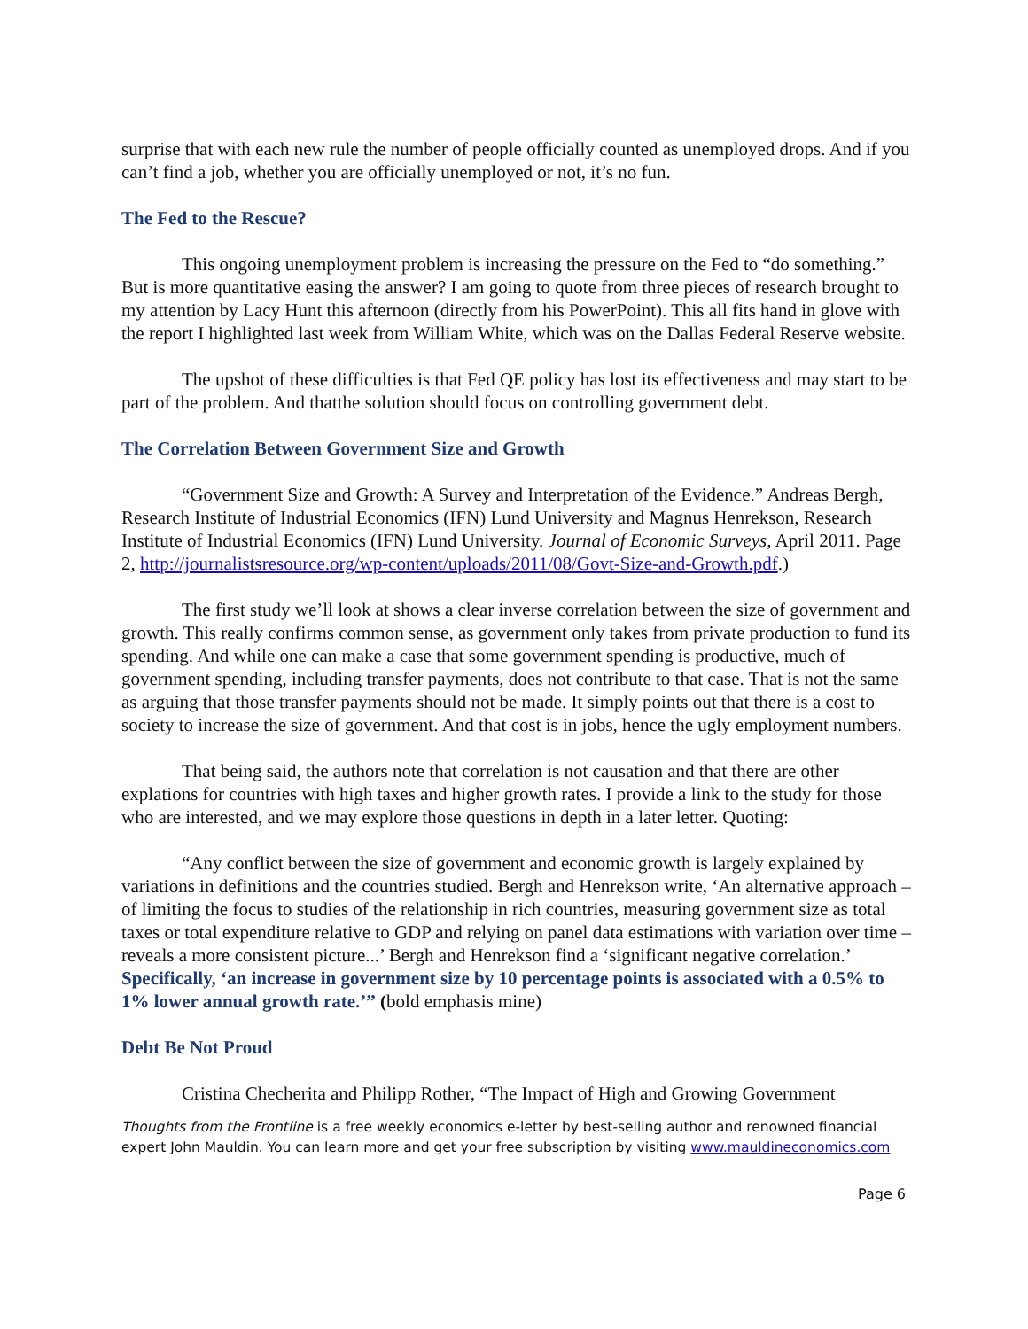surprise that with each new rule the number of people officially counted as unemployed drops. And if you can’t find a job, whether you are officially unemployed or not, it’s no fun.
The Fed to the Rescue?
This ongoing unemployment problem is increasing the pressure on the Fed to “do something.” But is more quantitative easing the answer? I am going to quote from three pieces of research brought to my attention by Lacy Hunt this afternoon (directly from his PowerPoint). This all fits hand in glove with the report I highlighted last week from William White, which was on the Dallas Federal Reserve website.
The upshot of these difficulties is that Fed QE policy has lost its effectiveness and may start to be part of the problem. And thatthe solution should focus on controlling government debt.
The Correlation Between Government Size and Growth
“Government Size and Growth: A Survey and Interpretation of the Evidence.” Andreas Bergh, Research Institute of Industrial Economics (IFN) Lund University and Magnus Henrekson, Research Institute of Industrial Economics (IFN) Lund University. Journal of Economic Surveys, April 2011. Page 2, http://journalistsresource.org/wp-content/uploads/2011/08/Govt-Size-and-Growth.pdf.)
The first study we’ll look at shows a clear inverse correlation between the size of government and growth. This really confirms common sense, as government only takes from private production to fund its spending. And while one can make a case that some government spending is productive, much of government spending, including transfer payments, does not contribute to that case. That is not the same as arguing that those transfer payments should not be made. It simply points out that there is a cost to society to increase the size of government. And that cost is in jobs, hence the ugly employment numbers.
That being said, the authors note that correlation is not causation and that there are other explations for countries with high taxes and higher growth rates. I provide a link to the study for those who are interested, and we may explore those questions in depth in a later letter. Quoting:
“Any conflict between the size of government and economic growth is largely explained by variations in definitions and the countries studied. Bergh and Henrekson write, ‘An alternative approach – of limiting the focus to studies of the relationship in rich countries, measuring government size as total taxes or total expenditure relative to GDP and relying on panel data estimations with variation over time – reveals a more consistent picture...’ Bergh and Henrekson find a ‘significant negative correlation.’ Specifically, ‘an increase in government size by 10 percentage points is associated with a 0.5% to 1% lower annual growth rate.’” (bold emphasis mine)
Debt Be Not Proud
Cristina Checherita and Philipp Rother, “The Impact of High and Growing Government
Thoughts from the Frontline is a free weekly economics e-letter by best-selling author and renowned financial expert John Mauldin. You can learn more and get your free subscription by visiting www.mauldineconomics.com
Page 6